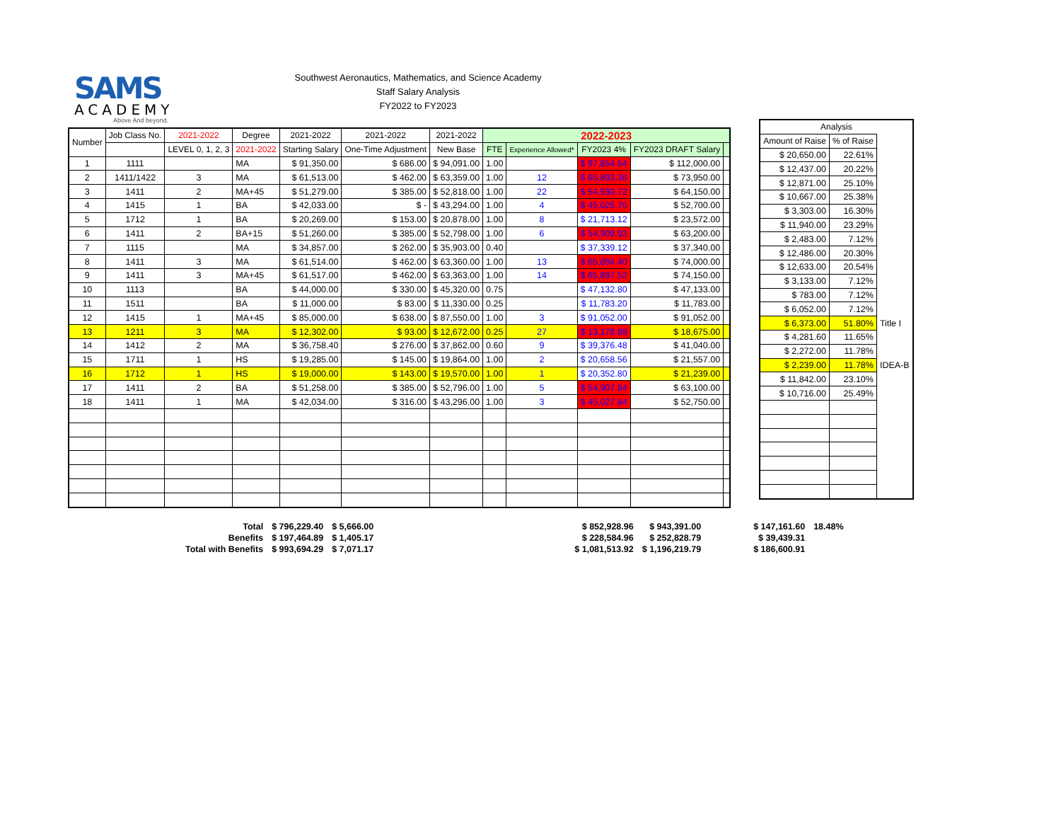SAMS
ACADEMY
Above And beyond.
Southwest Aeronautics, Mathematics, and Science Academy
Staff Salary Analysis
FY2022 to FY2023
| Number | Job Class No. | 2021-2022 | Degree | 2021-2022 | 2021-2022 | 2021-2022 | 2022-2023 | | | | |
| --- | --- | --- | --- | --- | --- | --- | --- | --- | --- | --- | --- |
| | | LEVEL 0, 1, 2, 3 | 2021-2022 | Starting Salary | One-Time Adjustment | New Base | FTE | Experience Allowed* | FY2023 4% | FY2023 DRAFT Salary | |
| 1 | 1111 | | MA | $ 91,350.00 | $ 686.00 | $ 94,091.00 | 1.00 | | $ 97,854.64 | $ 112,000.00 | |
| 2 | 1411/1422 | 3 | MA | $ 61,513.00 | $ 462.00 | $ 63,359.00 | 1.00 | 12 | $ 65,893.36 | $ 73,950.00 | |
| 3 | 1411 | 2 | MA+45 | $ 51,279.00 | $ 385.00 | $ 52,818.00 | 1.00 | 22 | $ 54,930.72 | $ 64,150.00 | |
| 4 | 1415 | 1 | BA | $ 42,033.00 | $ - | $ 43,294.00 | 1.00 | 4 | $ 45,025.76 | $ 52,700.00 | |
| 5 | 1712 | 1 | BA | $ 20,269.00 | $ 153.00 | $ 20,878.00 | 1.00 | 8 | $ 21,713.12 | $ 23,572.00 | |
| 6 | 1411 | 2 | BA+15 | $ 51,260.00 | $ 385.00 | $ 52,798.00 | 1.00 | 6 | $ 54,909.92 | $ 63,200.00 | |
| 7 | 1115 | | MA | $ 34,857.00 | $ 262.00 | $ 35,903.00 | 0.40 | | $ 37,339.12 | $ 37,340.00 | |
| 8 | 1411 | 3 | MA | $ 61,514.00 | $ 462.00 | $ 63,360.00 | 1.00 | 13 | $ 65,894.40 | $ 74,000.00 | |
| 9 | 1411 | 3 | MA+45 | $ 61,517.00 | $ 462.00 | $ 63,363.00 | 1.00 | 14 | $ 65,897.52 | $ 74,150.00 | |
| 10 | 1113 | | BA | $ 44,000.00 | $ 330.00 | $ 45,320.00 | 0.75 | | $ 47,132.80 | $ 47,133.00 | |
| 11 | 1511 | | BA | $ 11,000.00 | $ 83.00 | $ 11,330.00 | 0.25 | | $ 11,783.20 | $ 11,783.00 | |
| 12 | 1415 | 1 | MA+45 | $ 85,000.00 | $ 638.00 | $ 87,550.00 | 1.00 | 3 | $ 91,052.00 | $ 91,052.00 | |
| 13 | 1211 | 3 | MA | $ 12,302.00 | $ 93.00 | $ 12,672.00 | 0.25 | 27 | $ 13,178.88 | $ 18,675.00 | |
| 14 | 1412 | 2 | MA | $ 36,758.40 | $ 276.00 | $ 37,862.00 | 0.60 | 9 | $ 39,376.48 | $ 41,040.00 | |
| 15 | 1711 | 1 | HS | $ 19,285.00 | $ 145.00 | $ 19,864.00 | 1.00 | 2 | $ 20,658.56 | $ 21,557.00 | |
| 16 | 1712 | 1 | HS | $ 19,000.00 | $ 143.00 | $ 19,570.00 | 1.00 | 1 | $ 20,352.80 | $ 21,239.00 | |
| 17 | 1411 | 2 | BA | $ 51,258.00 | $ 385.00 | $ 52,796.00 | 1.00 | 5 | $ 54,907.84 | $ 63,100.00 | |
| 18 | 1411 | 1 | MA | $ 42,034.00 | $ 316.00 | $ 43,296.00 | 1.00 | 3 | $ 45,027.84 | $ 52,750.00 | |
| Analysis | | |
| --- | --- | --- |
| Amount of Raise | % of Raise | |
| $ 20,650.00 | 22.61% | |
| $ 12,437.00 | 20.22% | |
| $ 12,871.00 | 25.10% | |
| $ 10,667.00 | 25.38% | |
| $ 3,303.00 | 16.30% | |
| $ 11,940.00 | 23.29% | |
| $ 2,483.00 | 7.12% | |
| $ 12,486.00 | 20.30% | |
| $ 12,633.00 | 20.54% | |
| $ 3,133.00 | 7.12% | |
| $ 783.00 | 7.12% | |
| $ 6,052.00 | 7.12% | |
| $ 6,373.00 | 51.80% | Title I |
| $ 4,281.60 | 11.65% | |
| $ 2,272.00 | 11.78% | |
| $ 2,239.00 | 11.78% | IDEA-B |
| $ 11,842.00 | 23.10% | |
| $ 10,716.00 | 25.49% | |
| Total | $ 796,229.40 | $ 5,666.00 | | $ 852,928.96 | $ 943,391.00 | | $ 147,161.60 | 18.48% |
| Benefits | $ 197,464.89 | $ 1,405.17 | | $ 228,584.96 | $ 252,828.79 | | $ 39,439.31 | |
| Total with Benefits | $ 993,694.29 | $ 7,071.17 | | $ 1,081,513.92 | $ 1,196,219.79 | | $ 186,600.91 | |